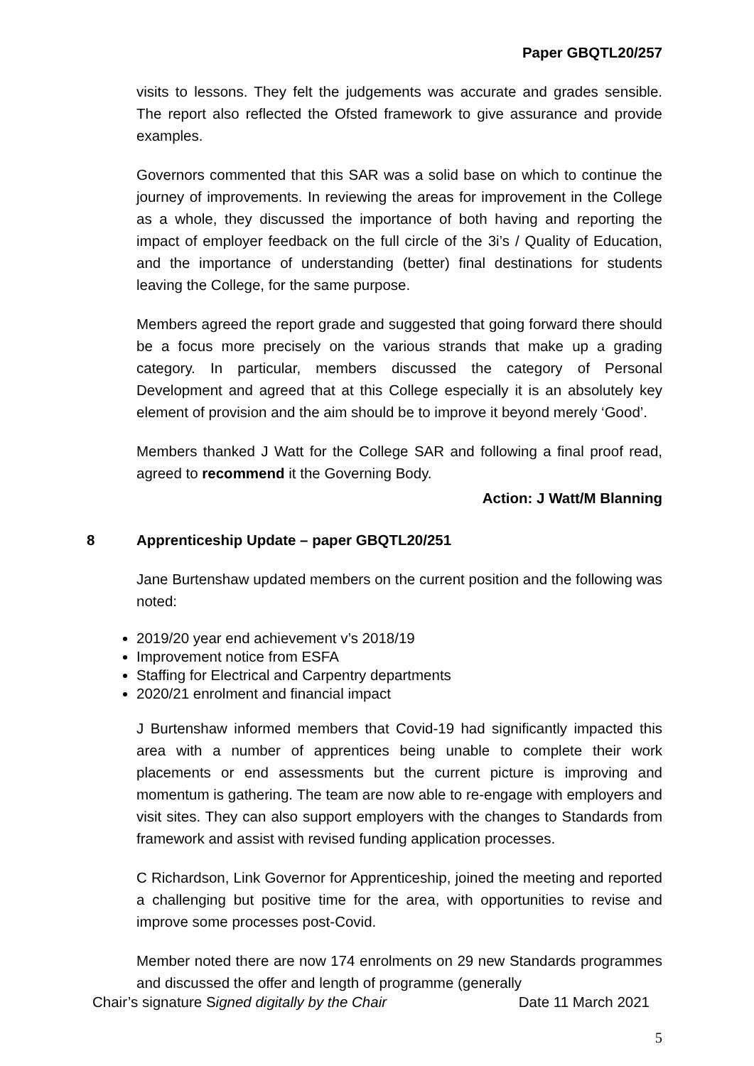Paper GBQTL20/257
visits to lessons. They felt the judgements was accurate and grades sensible. The report also reflected the Ofsted framework to give assurance and provide examples.
Governors commented that this SAR was a solid base on which to continue the journey of improvements. In reviewing the areas for improvement in the College as a whole, they discussed the importance of both having and reporting the impact of employer feedback on the full circle of the 3i’s / Quality of Education, and the importance of understanding (better) final destinations for students leaving the College, for the same purpose.
Members agreed the report grade and suggested that going forward there should be a focus more precisely on the various strands that make up a grading category. In particular, members discussed the category of Personal Development and agreed that at this College especially it is an absolutely key element of provision and the aim should be to improve it beyond merely ‘Good’.
Members thanked J Watt for the College SAR and following a final proof read, agreed to recommend it the Governing Body.
Action: J Watt/M Blanning
8 Apprenticeship Update – paper GBQTL20/251
Jane Burtenshaw updated members on the current position and the following was noted:
2019/20 year end achievement v’s 2018/19
Improvement notice from ESFA
Staffing for Electrical and Carpentry departments
2020/21 enrolment and financial impact
J Burtenshaw informed members that Covid-19 had significantly impacted this area with a number of apprentices being unable to complete their work placements or end assessments but the current picture is improving and momentum is gathering. The team are now able to re-engage with employers and visit sites. They can also support employers with the changes to Standards from framework and assist with revised funding application processes.
C Richardson, Link Governor for Apprenticeship, joined the meeting and reported a challenging but positive time for the area, with opportunities to revise and improve some processes post-Covid.
Member noted there are now 174 enrolments on 29 new Standards programmes and discussed the offer and length of programme (generally
Chair’s signature Signed digitally by the Chair Date 11 March 2021
5